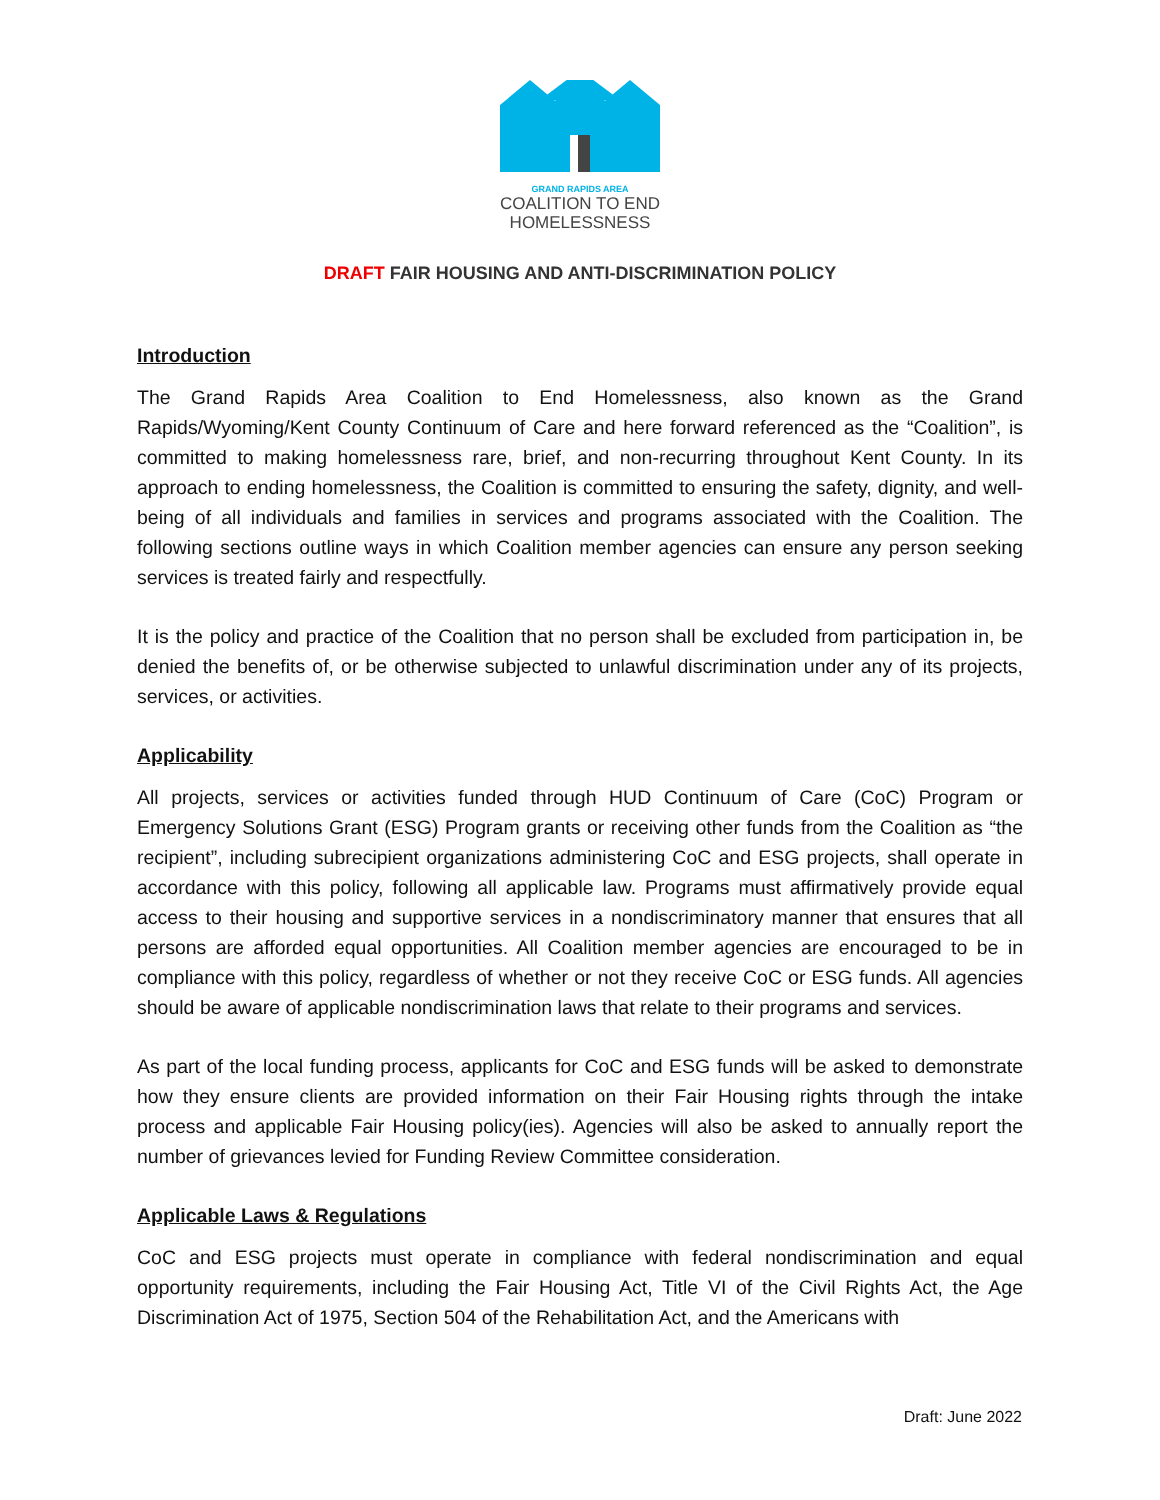GRAND RAPIDS AREA
COALITION TO END
HOMELESSNESS
DRAFT FAIR HOUSING AND ANTI-DISCRIMINATION POLICY
Introduction
The Grand Rapids Area Coalition to End Homelessness, also known as the Grand Rapids/Wyoming/Kent County Continuum of Care and here forward referenced as the “Coalition”, is committed to making homelessness rare, brief, and non-recurring throughout Kent County. In its approach to ending homelessness, the Coalition is committed to ensuring the safety, dignity, and well-being of all individuals and families in services and programs associated with the Coalition. The following sections outline ways in which Coalition member agencies can ensure any person seeking services is treated fairly and respectfully.
It is the policy and practice of the Coalition that no person shall be excluded from participation in, be denied the benefits of, or be otherwise subjected to unlawful discrimination under any of its projects, services, or activities.
Applicability
All projects, services or activities funded through HUD Continuum of Care (CoC) Program or Emergency Solutions Grant (ESG) Program grants or receiving other funds from the Coalition as “the recipient”, including subrecipient organizations administering CoC and ESG projects, shall operate in accordance with this policy, following all applicable law. Programs must affirmatively provide equal access to their housing and supportive services in a nondiscriminatory manner that ensures that all persons are afforded equal opportunities. All Coalition member agencies are encouraged to be in compliance with this policy, regardless of whether or not they receive CoC or ESG funds. All agencies should be aware of applicable nondiscrimination laws that relate to their programs and services.
As part of the local funding process, applicants for CoC and ESG funds will be asked to demonstrate how they ensure clients are provided information on their Fair Housing rights through the intake process and applicable Fair Housing policy(ies). Agencies will also be asked to annually report the number of grievances levied for Funding Review Committee consideration.
Applicable Laws & Regulations
CoC and ESG projects must operate in compliance with federal nondiscrimination and equal opportunity requirements, including the Fair Housing Act, Title VI of the Civil Rights Act, the Age Discrimination Act of 1975, Section 504 of the Rehabilitation Act, and the Americans with
Draft: June 2022